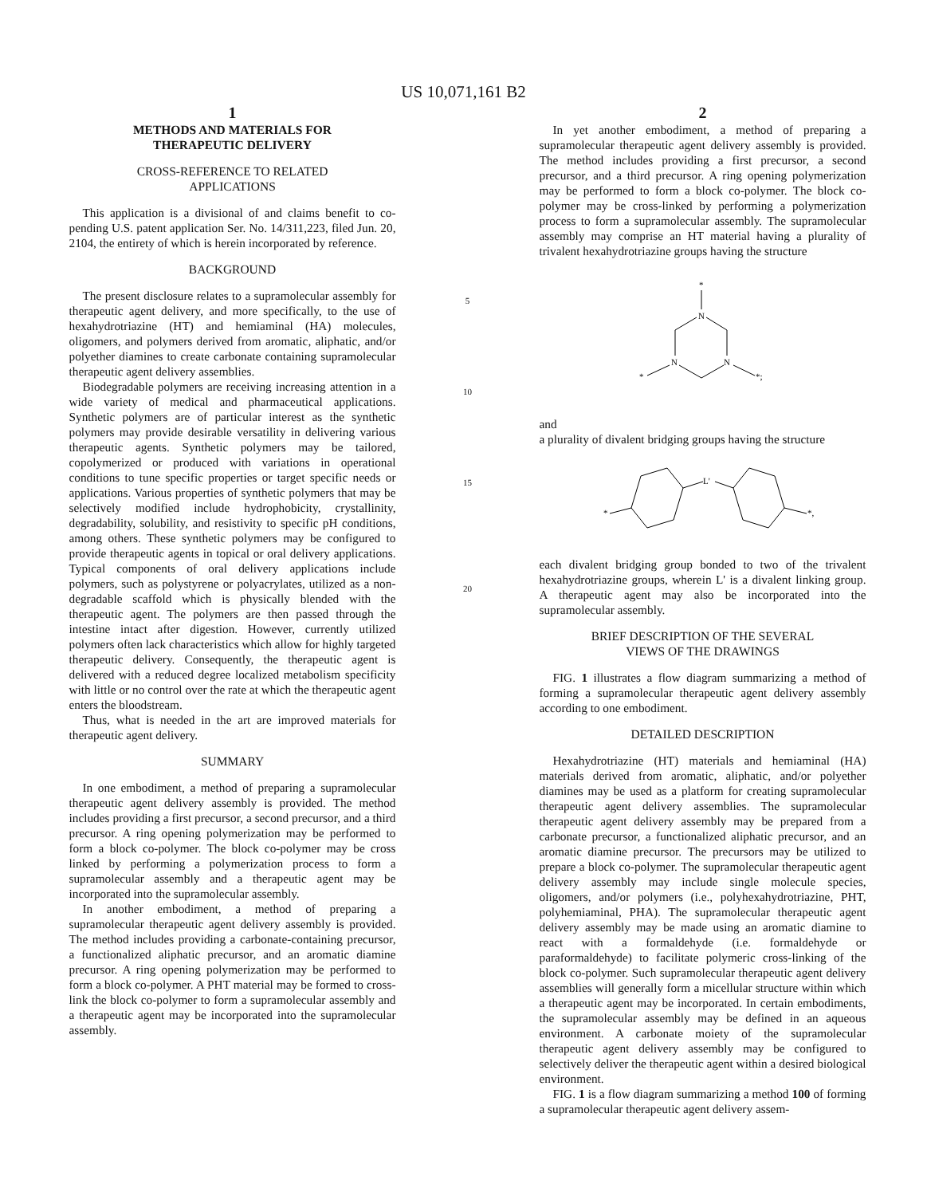US 10,071,161 B2
1
METHODS AND MATERIALS FOR
THERAPEUTIC DELIVERY
CROSS-REFERENCE TO RELATED
APPLICATIONS
This application is a divisional of and claims benefit to co-pending U.S. patent application Ser. No. 14/311,223, filed Jun. 20, 2104, the entirety of which is herein incorporated by reference.
BACKGROUND
The present disclosure relates to a supramolecular assembly for therapeutic agent delivery, and more specifically, to the use of hexahydrotriazine (HT) and hemiaminal (HA) molecules, oligomers, and polymers derived from aromatic, aliphatic, and/or polyether diamines to create carbonate containing supramolecular therapeutic agent delivery assemblies.
Biodegradable polymers are receiving increasing attention in a wide variety of medical and pharmaceutical applications. Synthetic polymers are of particular interest as the synthetic polymers may provide desirable versatility in delivering various therapeutic agents. Synthetic polymers may be tailored, copolymerized or produced with variations in operational conditions to tune specific properties or target specific needs or applications. Various properties of synthetic polymers that may be selectively modified include hydrophobicity, crystallinity, degradability, solubility, and resistivity to specific pH conditions, among others. These synthetic polymers may be configured to provide therapeutic agents in topical or oral delivery applications. Typical components of oral delivery applications include polymers, such as polystyrene or polyacrylates, utilized as a non-degradable scaffold which is physically blended with the therapeutic agent. The polymers are then passed through the intestine intact after digestion. However, currently utilized polymers often lack characteristics which allow for highly targeted therapeutic delivery. Consequently, the therapeutic agent is delivered with a reduced degree localized metabolism specificity with little or no control over the rate at which the therapeutic agent enters the bloodstream.
Thus, what is needed in the art are improved materials for therapeutic agent delivery.
SUMMARY
In one embodiment, a method of preparing a supramolecular therapeutic agent delivery assembly is provided. The method includes providing a first precursor, a second precursor, and a third precursor. A ring opening polymerization may be performed to form a block co-polymer. The block co-polymer may be cross linked by performing a polymerization process to form a supramolecular assembly and a therapeutic agent may be incorporated into the supramolecular assembly.
In another embodiment, a method of preparing a supramolecular therapeutic agent delivery assembly is provided. The method includes providing a carbonate-containing precursor, a functionalized aliphatic precursor, and an aromatic diamine precursor. A ring opening polymerization may be performed to form a block co-polymer. A PHT material may be formed to cross-link the block co-polymer to form a supramolecular assembly and a therapeutic agent may be incorporated into the supramolecular assembly.
5
10
15
20
2
In yet another embodiment, a method of preparing a supramolecular therapeutic agent delivery assembly is provided. The method includes providing a first precursor, a second precursor, and a third precursor. A ring opening polymerization may be performed to form a block co-polymer. The block co-polymer may be cross-linked by performing a polymerization process to form a supramolecular assembly. The supramolecular assembly may comprise an HT material having a plurality of trivalent hexahydrotriazine groups having the structure
*
N
N
N
*
*;
and
a plurality of divalent bridging groups having the structure
*
L'
*,
each divalent bridging group bonded to two of the trivalent hexahydrotriazine groups, wherein L' is a divalent linking group. A therapeutic agent may also be incorporated into the supramolecular assembly.
BRIEF DESCRIPTION OF THE SEVERAL
VIEWS OF THE DRAWINGS
FIG. 1 illustrates a flow diagram summarizing a method of forming a supramolecular therapeutic agent delivery assembly according to one embodiment.
DETAILED DESCRIPTION
Hexahydrotriazine (HT) materials and hemiaminal (HA) materials derived from aromatic, aliphatic, and/or polyether diamines may be used as a platform for creating supramolecular therapeutic agent delivery assemblies. The supramolecular therapeutic agent delivery assembly may be prepared from a carbonate precursor, a functionalized aliphatic precursor, and an aromatic diamine precursor. The precursors may be utilized to prepare a block co-polymer. The supramolecular therapeutic agent delivery assembly may include single molecule species, oligomers, and/or polymers (i.e., polyhexahydrotriazine, PHT, polyhemiaminal, PHA). The supramolecular therapeutic agent delivery assembly may be made using an aromatic diamine to react with a formaldehyde (i.e. formaldehyde or paraformaldehyde) to facilitate polymeric cross-linking of the block co-polymer. Such supramolecular therapeutic agent delivery assemblies will generally form a micellular structure within which a therapeutic agent may be incorporated. In certain embodiments, the supramolecular assembly may be defined in an aqueous environment. A carbonate moiety of the supramolecular therapeutic agent delivery assembly may be configured to selectively deliver the therapeutic agent within a desired biological environment.
FIG. 1 is a flow diagram summarizing a method 100 of forming a supramolecular therapeutic agent delivery assem-
25 30 35 40 45 50 55 60 65